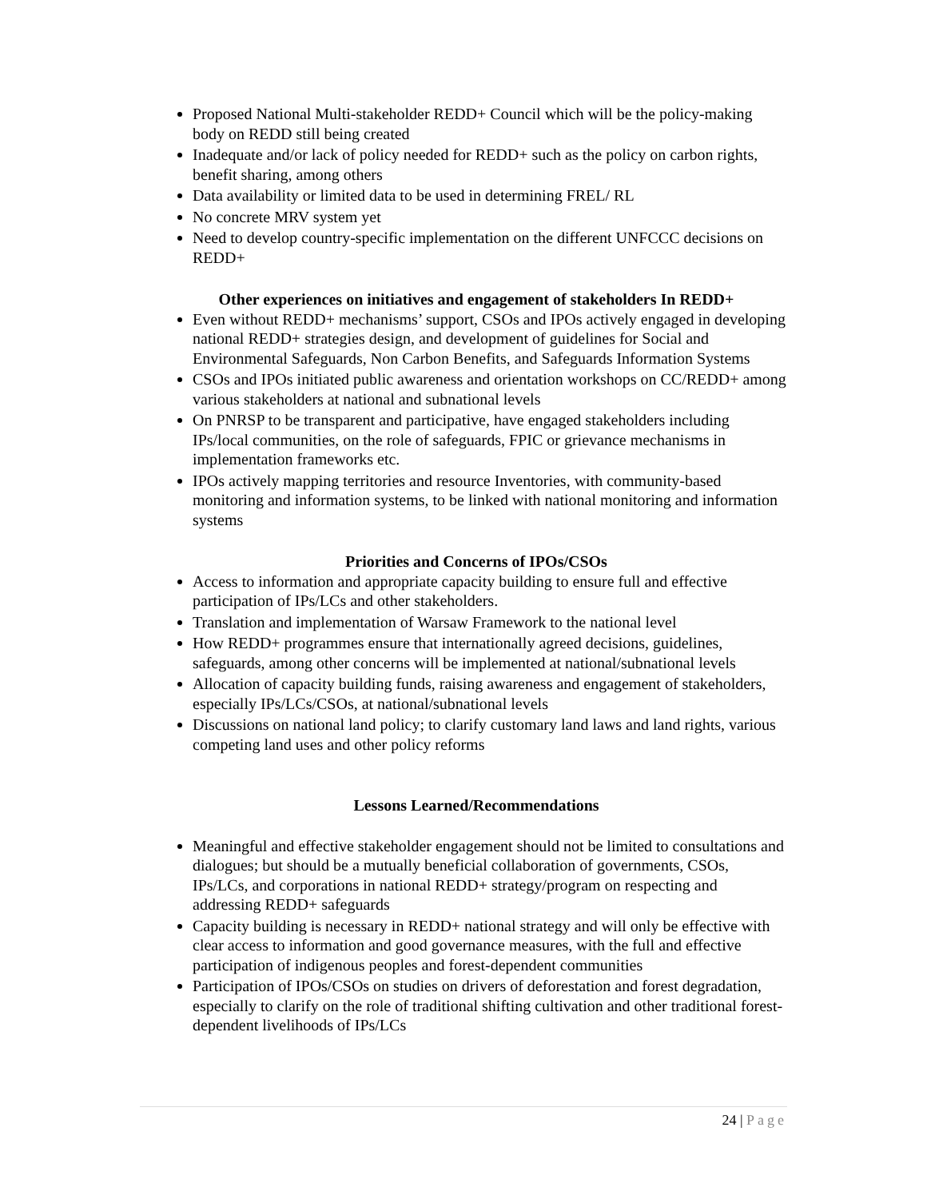Proposed National Multi-stakeholder REDD+ Council which will be the policy-making body on REDD still being created
Inadequate and/or lack of policy needed for REDD+ such as the policy on carbon rights, benefit sharing, among others
Data availability or limited data to be used in determining FREL/ RL
No concrete MRV system yet
Need to develop country-specific implementation on the different UNFCCC decisions on REDD+
Other experiences on initiatives and engagement of stakeholders In REDD+
Even without REDD+ mechanisms’ support, CSOs and IPOs actively engaged in developing national REDD+ strategies design, and development of guidelines for Social and Environmental Safeguards, Non Carbon Benefits, and Safeguards Information Systems
CSOs and IPOs initiated public awareness and orientation workshops on CC/REDD+ among various stakeholders at national and subnational levels
On PNRSP to be transparent and participative, have engaged stakeholders including IPs/local communities, on the role of safeguards, FPIC or grievance mechanisms in implementation frameworks etc.
IPOs actively mapping territories and resource Inventories, with community-based monitoring and information systems, to be linked with national monitoring and information systems
Priorities and Concerns of IPOs/CSOs
Access to information and appropriate capacity building to ensure full and effective participation of IPs/LCs and other stakeholders.
Translation and implementation of Warsaw Framework to the national level
How REDD+ programmes ensure that internationally agreed decisions, guidelines, safeguards, among other concerns will be implemented at national/subnational levels
Allocation of capacity building funds, raising awareness and engagement of stakeholders, especially IPs/LCs/CSOs, at national/subnational levels
Discussions on national land policy; to clarify customary land laws and land rights, various competing land uses and other policy reforms
Lessons Learned/Recommendations
Meaningful and effective stakeholder engagement should not be limited to consultations and dialogues; but should be a mutually beneficial collaboration of governments, CSOs, IPs/LCs, and corporations in national REDD+ strategy/program on respecting and addressing REDD+ safeguards
Capacity building is necessary in REDD+ national strategy and will only be effective with clear access to information and good governance measures, with the full and effective participation of indigenous peoples and forest-dependent communities
Participation of IPOs/CSOs on studies on drivers of deforestation and forest degradation, especially to clarify on the role of traditional shifting cultivation and other traditional forest-dependent livelihoods of IPs/LCs
24 | Page